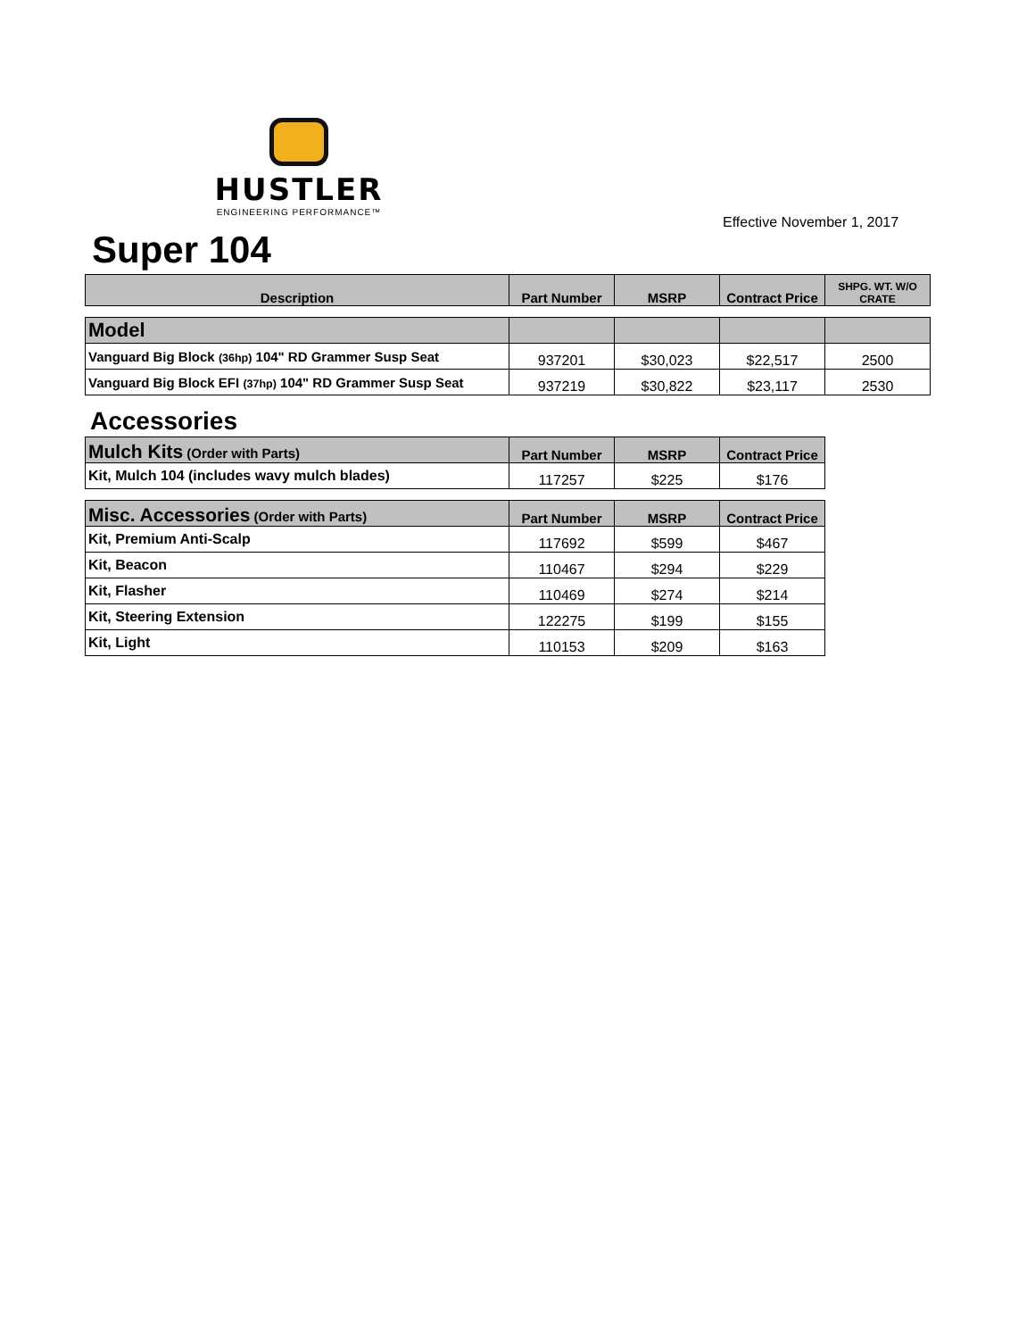HUSTLER
ENGINEERING PERFORMANCE™
Effective November 1, 2017
Super 104
| Description | Part Number | MSRP | Contract Price | SHPG. WT. W/O CRATE |
| --- | --- | --- | --- | --- |
| Model | | | | |
| Vanguard Big Block (36hp) 104" RD Grammer Susp Seat | 937201 | $30,023 | $22,517 | 2500 |
| Vanguard Big Block EFI (37hp) 104" RD Grammer Susp Seat | 937219 | $30,822 | $23,117 | 2530 |
Accessories
| Mulch Kits (Order with Parts) | Part Number | MSRP | Contract Price |
| --- | --- | --- | --- |
| Kit, Mulch 104 (includes wavy mulch blades) | 117257 | $225 | $176 |
| Misc. Accessories (Order with Parts) | Part Number | MSRP | Contract Price |
| Kit, Premium Anti-Scalp | 117692 | $599 | $467 |
| Kit, Beacon | 110467 | $294 | $229 |
| Kit, Flasher | 110469 | $274 | $214 |
| Kit, Steering Extension | 122275 | $199 | $155 |
| Kit, Light | 110153 | $209 | $163 |